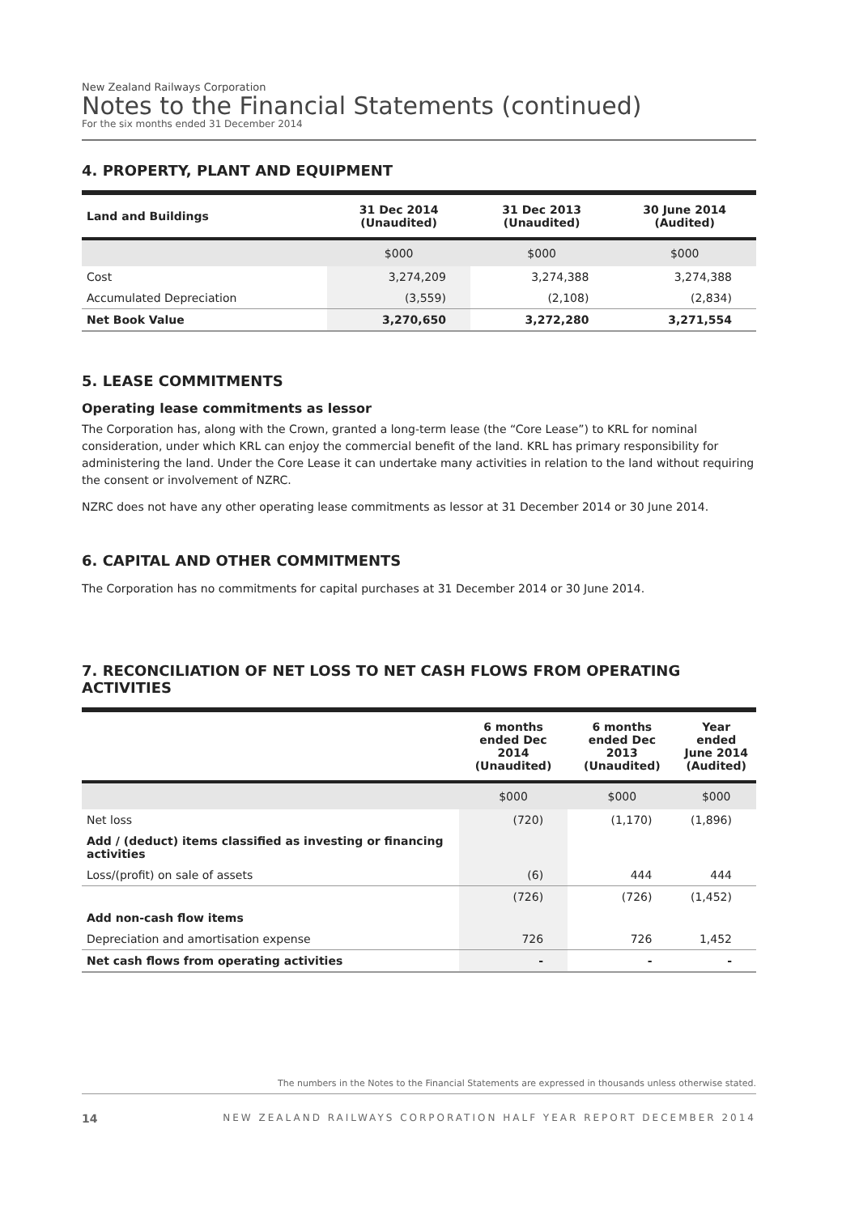New Zealand Railways Corporation
Notes to the Financial Statements (continued)
For the six months ended 31 December 2014
4. PROPERTY, PLANT AND EQUIPMENT
| Land and Buildings | 31 Dec 2014 (Unaudited) | 31 Dec 2013 (Unaudited) | 30 June 2014 (Audited) |
| --- | --- | --- | --- |
| | $000 | $000 | $000 |
| Cost | 3,274,209 | 3,274,388 | 3,274,388 |
| Accumulated Depreciation | (3,559) | (2,108) | (2,834) |
| Net Book Value | 3,270,650 | 3,272,280 | 3,271,554 |
5. LEASE COMMITMENTS
Operating lease commitments as lessor
The Corporation has, along with the Crown, granted a long-term lease (the “Core Lease”) to KRL for nominal consideration, under which KRL can enjoy the commercial benefit of the land. KRL has primary responsibility for administering the land. Under the Core Lease it can undertake many activities in relation to the land without requiring the consent or involvement of NZRC.
NZRC does not have any other operating lease commitments as lessor at 31 December 2014 or 30 June 2014.
6. CAPITAL AND OTHER COMMITMENTS
The Corporation has no commitments for capital purchases at 31 December 2014 or 30 June 2014.
7. RECONCILIATION OF NET LOSS TO NET CASH FLOWS FROM OPERATING ACTIVITIES
| | 6 months ended Dec 2014 (Unaudited) | 6 months ended Dec 2013 (Unaudited) | Year ended June 2014 (Audited) |
| --- | --- | --- | --- |
| | $000 | $000 | $000 |
| Net loss | (720) | (1,170) | (1,896) |
| Add / (deduct) items classified as investing or financing activities | | | |
| Loss/(profit) on sale of assets | (6) | 444 | 444 |
| | (726) | (726) | (1,452) |
| Add non-cash flow items | | | |
| Depreciation and amortisation expense | 726 | 726 | 1,452 |
| Net cash flows from operating activities | - | - | - |
The numbers in the Notes to the Financial Statements are expressed in thousands unless otherwise stated.
14 NEW ZEALAND RAILWAYS CORPORATION HALF YEAR REPORT DECEMBER 2014